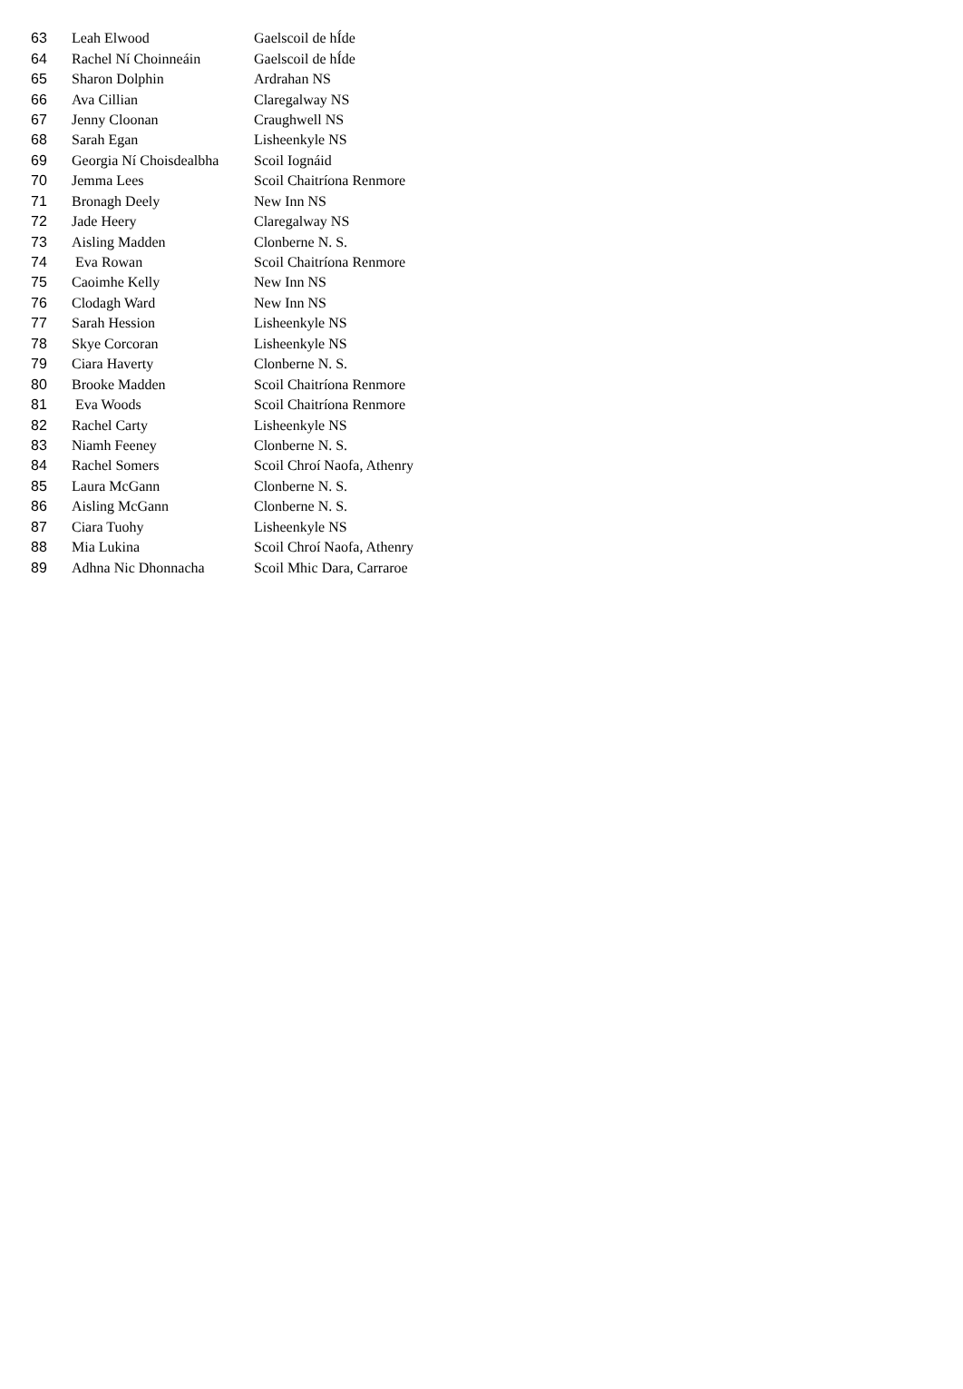| 63 | Leah Elwood | Gaelscoil de hÍde |
| 64 | Rachel Ní Choinneáin | Gaelscoil de hÍde |
| 65 | Sharon Dolphin | Ardrahan NS |
| 66 | Ava Cillian | Claregalway NS |
| 67 | Jenny Cloonan | Craughwell NS |
| 68 | Sarah Egan | Lisheenkyle NS |
| 69 | Georgia Ní Choisdealbha | Scoil Iognáid |
| 70 | Jemma Lees | Scoil Chaitríona Renmore |
| 71 | Bronagh Deely | New Inn NS |
| 72 | Jade Heery | Claregalway NS |
| 73 | Aisling Madden | Clonberne N. S. |
| 74 | Eva Rowan | Scoil Chaitríona Renmore |
| 75 | Caoimhe Kelly | New Inn NS |
| 76 | Clodagh Ward | New Inn NS |
| 77 | Sarah Hession | Lisheenkyle NS |
| 78 | Skye Corcoran | Lisheenkyle NS |
| 79 | Ciara Haverty | Clonberne N. S. |
| 80 | Brooke Madden | Scoil Chaitríona Renmore |
| 81 | Eva Woods | Scoil Chaitríona Renmore |
| 82 | Rachel Carty | Lisheenkyle NS |
| 83 | Niamh Feeney | Clonberne N. S. |
| 84 | Rachel Somers | Scoil Chroí Naofa, Athenry |
| 85 | Laura McGann | Clonberne N. S. |
| 86 | Aisling McGann | Clonberne N. S. |
| 87 | Ciara Tuohy | Lisheenkyle NS |
| 88 | Mia Lukina | Scoil Chroí Naofa, Athenry |
| 89 | Adhna Nic Dhonnacha | Scoil Mhic Dara, Carraroe |